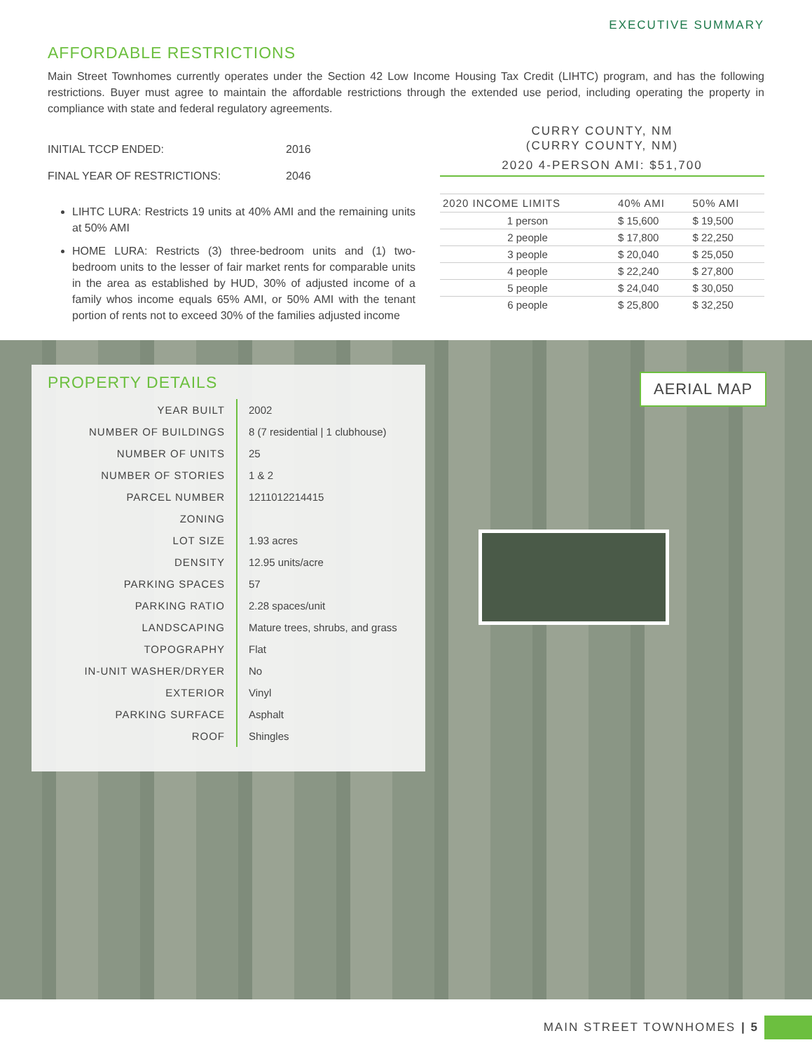EXECUTIVE SUMMARY
AFFORDABLE RESTRICTIONS
Main Street Townhomes currently operates under the Section 42 Low Income Housing Tax Credit (LIHTC) program, and has the following restrictions. Buyer must agree to maintain the affordable restrictions through the extended use period, including operating the property in compliance with state and federal regulatory agreements.
INITIAL TCCP ENDED: 2016
FINAL YEAR OF RESTRICTIONS: 2046
LIHTC LURA: Restricts 19 units at 40% AMI and the remaining units at 50% AMI
HOME LURA: Restricts (3) three-bedroom units and (1) two-bedroom units to the lesser of fair market rents for comparable units in the area as established by HUD, 30% of adjusted income of a family whos income equals 65% AMI, or 50% AMI with the tenant portion of rents not to exceed 30% of the families adjusted income
CURRY COUNTY, NM
(CURRY COUNTY, NM)
2020 4-PERSON AMI: $51,700
| 2020 INCOME LIMITS | 40% AMI | 50% AMI |
| --- | --- | --- |
| 1 person | $ 15,600 | $ 19,500 |
| 2 people | $ 17,800 | $ 22,250 |
| 3 people | $ 20,040 | $ 25,050 |
| 4 people | $ 22,240 | $ 27,800 |
| 5 people | $ 24,040 | $ 30,050 |
| 6 people | $ 25,800 | $ 32,250 |
AERIAL MAP
PROPERTY DETAILS
| YEAR BUILT | 2002 |
| NUMBER OF BUILDINGS | 8 (7 residential / 1 clubhouse) |
| NUMBER OF UNITS | 25 |
| NUMBER OF STORIES | 1 & 2 |
| PARCEL NUMBER | 1211012214415 |
| ZONING | |
| LOT SIZE | 1.93 acres |
| DENSITY | 12.95 units/acre |
| PARKING SPACES | 57 |
| PARKING RATIO | 2.28 spaces/unit |
| LANDSCAPING | Mature trees, shrubs, and grass |
| TOPOGRAPHY | Flat |
| IN-UNIT WASHER/DRYER | No |
| EXTERIOR | Vinyl |
| PARKING SURFACE | Asphalt |
| ROOF | Shingles |
MAIN STREET TOWNHOMES | 5